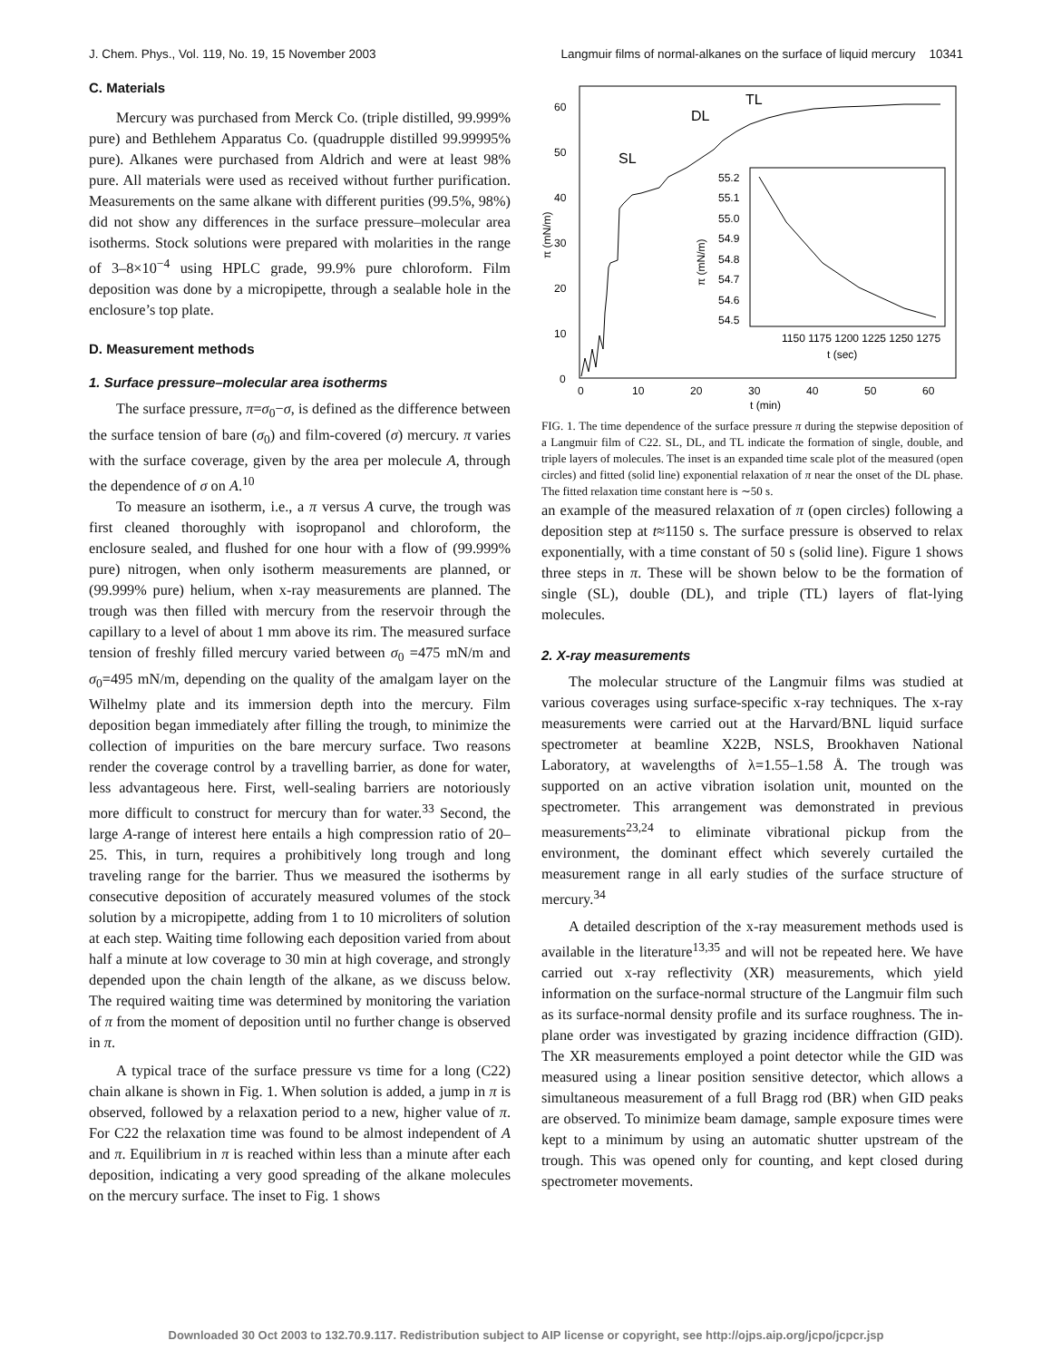J. Chem. Phys., Vol. 119, No. 19, 15 November 2003 Langmuir films of normal-alkanes on the surface of liquid mercury 10341
C. Materials
Mercury was purchased from Merck Co. (triple distilled, 99.999% pure) and Bethlehem Apparatus Co. (quadrupple distilled 99.99995% pure). Alkanes were purchased from Aldrich and were at least 98% pure. All materials were used as received without further purification. Measurements on the same alkane with different purities (99.5%, 98%) did not show any differences in the surface pressure–molecular area isotherms. Stock solutions were prepared with molarities in the range of 3–8×10<sup>−4</sup> using HPLC grade, 99.9% pure chloroform. Film deposition was done by a micropipette, through a sealable hole in the enclosure’s top plate.
D. Measurement methods
1. Surface pressure–molecular area isotherms
The surface pressure, π=σ<sub>0</sub>−σ, is defined as the difference between the surface tension of bare (σ<sub>0</sub>) and film-covered (σ) mercury. π varies with the surface coverage, given by the area per molecule A, through the dependence of σ on A.<sup>10</sup>
To measure an isotherm, i.e., a π versus A curve, the trough was first cleaned thoroughly with isopropanol and chloroform, the enclosure sealed, and flushed for one hour with a flow of (99.999% pure) nitrogen, when only isotherm measurements are planned, or (99.999% pure) helium, when x-ray measurements are planned. The trough was then filled with mercury from the reservoir through the capillary to a level of about 1 mm above its rim. The measured surface tension of freshly filled mercury varied between σ<sub>0</sub> =475 mN/m and σ<sub>0</sub>=495 mN/m, depending on the quality of the amalgam layer on the Wilhelmy plate and its immersion depth into the mercury. Film deposition began immediately after filling the trough, to minimize the collection of impurities on the bare mercury surface. Two reasons render the coverage control by a travelling barrier, as done for water, less advantageous here. First, well-sealing barriers are notoriously more difficult to construct for mercury than for water.<sup>33</sup> Second, the large A-range of interest here entails a high compression ratio of 20–25. This, in turn, requires a prohibitively long trough and long traveling range for the barrier. Thus we measured the isotherms by consecutive deposition of accurately measured volumes of the stock solution by a micropipette, adding from 1 to 10 microliters of solution at each step. Waiting time following each deposition varied from about half a minute at low coverage to 30 min at high coverage, and strongly depended upon the chain length of the alkane, as we discuss below. The required waiting time was determined by monitoring the variation of π from the moment of deposition until no further change is observed in π.
A typical trace of the surface pressure vs time for a long (C22) chain alkane is shown in Fig. 1. When solution is added, a jump in π is observed, followed by a relaxation period to a new, higher value of π. For C22 the relaxation time was found to be almost independent of A and π. Equilibrium in π is reached within less than a minute after each deposition, indicating a very good spreading of the alkane molecules on the mercury surface. The inset to Fig. 1 shows
0
10
20
30
40
50
60
0
10
20
30
40
50
60
t (min)
π (mN/m)
SL
DL
TL
1150 1175 1200 1225 1250 1275
t (sec)
55.2
55.1
55.0
54.9
54.8
54.7
54.6
54.5
π (mN/m)
FIG. 1. The time dependence of the surface pressure π during the stepwise deposition of a Langmuir film of C22. SL, DL, and TL indicate the formation of single, double, and triple layers of molecules. The inset is an expanded time scale plot of the measured (open circles) and fitted (solid line) exponential relaxation of π near the onset of the DL phase. The fitted relaxation time constant here is ∼50 s.
an example of the measured relaxation of π (open circles) following a deposition step at t≈1150 s. The surface pressure is observed to relax exponentially, with a time constant of 50 s (solid line). Figure 1 shows three steps in π. These will be shown below to be the formation of single (SL), double (DL), and triple (TL) layers of flat-lying molecules.
2. X-ray measurements
The molecular structure of the Langmuir films was studied at various coverages using surface-specific x-ray techniques. The x-ray measurements were carried out at the Harvard/BNL liquid surface spectrometer at beamline X22B, NSLS, Brookhaven National Laboratory, at wavelengths of λ=1.55–1.58 Å. The trough was supported on an active vibration isolation unit, mounted on the spectrometer. This arrangement was demonstrated in previous measurements<sup>23,24</sup> to eliminate vibrational pickup from the environment, the dominant effect which severely curtailed the measurement range in all early studies of the surface structure of mercury.<sup>34</sup>
A detailed description of the x-ray measurement methods used is available in the literature<sup>13,35</sup> and will not be repeated here. We have carried out x-ray reflectivity (XR) measurements, which yield information on the surface-normal structure of the Langmuir film such as its surface-normal density profile and its surface roughness. The in-plane order was investigated by grazing incidence diffraction (GID). The XR measurements employed a point detector while the GID was measured using a linear position sensitive detector, which allows a simultaneous measurement of a full Bragg rod (BR) when GID peaks are observed. To minimize beam damage, sample exposure times were kept to a minimum by using an automatic shutter upstream of the trough. This was opened only for counting, and kept closed during spectrometer movements.
Downloaded 30 Oct 2003 to 132.70.9.117. Redistribution subject to AIP license or copyright, see http://ojps.aip.org/jcpo/jcpcr.jsp